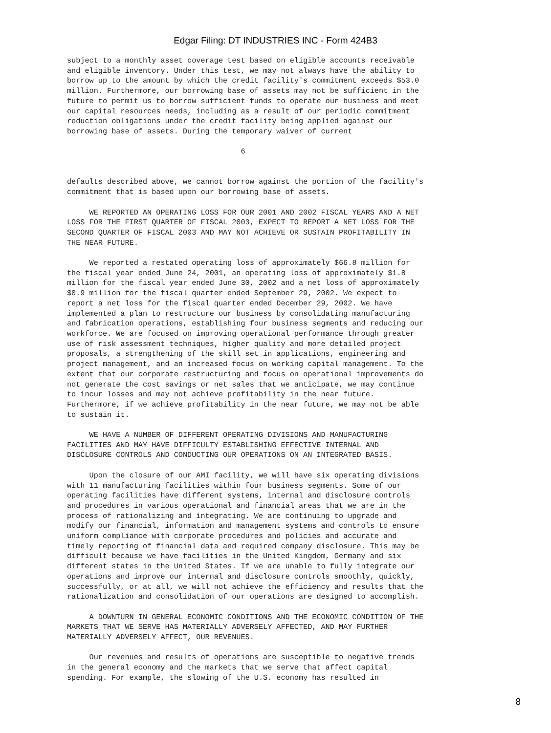Edgar Filing: DT INDUSTRIES INC - Form 424B3
subject to a monthly asset coverage test based on eligible accounts receivable
and eligible inventory. Under this test, we may not always have the ability to
borrow up to the amount by which the credit facility's commitment exceeds $53.0
million. Furthermore, our borrowing base of assets may not be sufficient in the
future to permit us to borrow sufficient funds to operate our business and meet
our capital resources needs, including as a result of our periodic commitment
reduction obligations under the credit facility being applied against our
borrowing base of assets. During the temporary waiver of current

                                       6


defaults described above, we cannot borrow against the portion of the facility's
commitment that is based upon our borrowing base of assets.

     WE REPORTED AN OPERATING LOSS FOR OUR 2001 AND 2002 FISCAL YEARS AND A NET
LOSS FOR THE FIRST QUARTER OF FISCAL 2003, EXPECT TO REPORT A NET LOSS FOR THE
SECOND QUARTER OF FISCAL 2003 AND MAY NOT ACHIEVE OR SUSTAIN PROFITABILITY IN
THE NEAR FUTURE.

     We reported a restated operating loss of approximately $66.8 million for
the fiscal year ended June 24, 2001, an operating loss of approximately $1.8
million for the fiscal year ended June 30, 2002 and a net loss of approximately
$0.9 million for the fiscal quarter ended September 29, 2002. We expect to
report a net loss for the fiscal quarter ended December 29, 2002. We have
implemented a plan to restructure our business by consolidating manufacturing
and fabrication operations, establishing four business segments and reducing our
workforce. We are focused on improving operational performance through greater
use of risk assessment techniques, higher quality and more detailed project
proposals, a strengthening of the skill set in applications, engineering and
project management, and an increased focus on working capital management. To the
extent that our corporate restructuring and focus on operational improvements do
not generate the cost savings or net sales that we anticipate, we may continue
to incur losses and may not achieve profitability in the near future.
Furthermore, if we achieve profitability in the near future, we may not be able
to sustain it.

     WE HAVE A NUMBER OF DIFFERENT OPERATING DIVISIONS AND MANUFACTURING
FACILITIES AND MAY HAVE DIFFICULTY ESTABLISHING EFFECTIVE INTERNAL AND
DISCLOSURE CONTROLS AND CONDUCTING OUR OPERATIONS ON AN INTEGRATED BASIS.

     Upon the closure of our AMI facility, we will have six operating divisions
with 11 manufacturing facilities within four business segments. Some of our
operating facilities have different systems, internal and disclosure controls
and procedures in various operational and financial areas that we are in the
process of rationalizing and integrating. We are continuing to upgrade and
modify our financial, information and management systems and controls to ensure
uniform compliance with corporate procedures and policies and accurate and
timely reporting of financial data and required company disclosure. This may be
difficult because we have facilities in the United Kingdom, Germany and six
different states in the United States. If we are unable to fully integrate our
operations and improve our internal and disclosure controls smoothly, quickly,
successfully, or at all, we will not achieve the efficiency and results that the
rationalization and consolidation of our operations are designed to accomplish.

     A DOWNTURN IN GENERAL ECONOMIC CONDITIONS AND THE ECONOMIC CONDITION OF THE
MARKETS THAT WE SERVE HAS MATERIALLY ADVERSELY AFFECTED, AND MAY FURTHER
MATERIALLY ADVERSELY AFFECT, OUR REVENUES.

     Our revenues and results of operations are susceptible to negative trends
in the general economy and the markets that we serve that affect capital
spending. For example, the slowing of the U.S. economy has resulted in
8